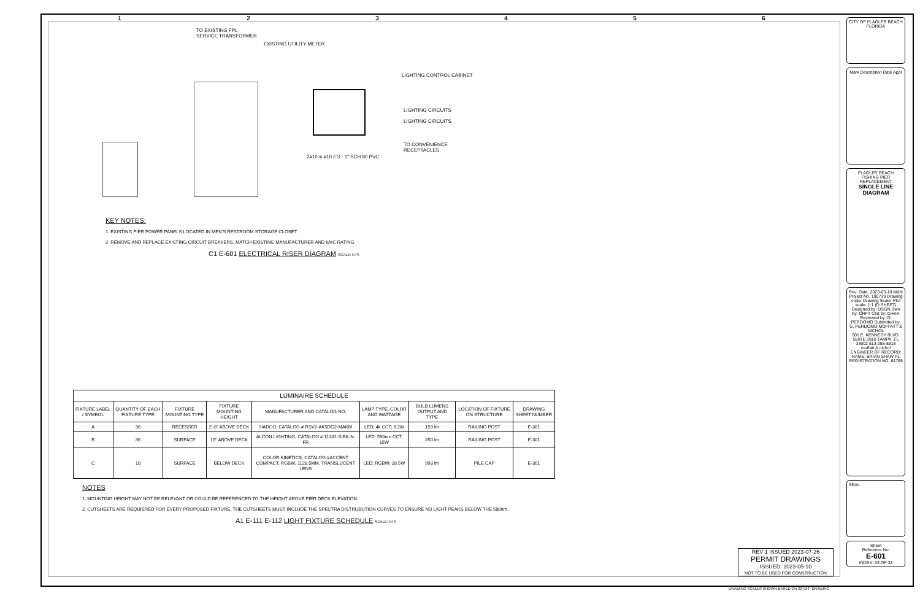1 2 3 4 5 6
TO EXISTING FPL
SERVICE TRANSFORMER
EXISTING UTILITY METER
LIGHTING CONTROL CABINET
LIGHTING CIRCUITS
LIGHTING CIRCUITS
TO CONVENIENCE
RECEPTACLES
2#10 & #10 EG - 1" SCH 80 PVC
KEY NOTES:
1. EXISTING PIER POWER PANELS LOCATED IN MEN'S RESTROOM STORAGE CLOSET.
2. REMOVE AND REPLACE EXISTING CIRCUIT BREAKERS. MATCH EXISTING MANUFACTURER AND kAIC RATING.
C1 E-601 ELECTRICAL RISER DIAGRAM SCALE: NTS
| LUMINAIRE SCHEDULE | | | | | | | | |
| --- | --- | --- | --- | --- | --- | --- | --- | --- |
| FIXTURE LABEL / SYMBOL | QUANTITY OF EACH FIXTURE TYPE | FIXTURE MOUNTING TYPE | FIXTURE MOUNTING HEIGHT | MANUFACTURER AND CATALOG NO. | LAMP TYPE, COLOR AND WATTAGE | BULB LUMENS OUTPUT AND TYPE | LOCATION OF FIXTURE ON STRUCTURE | DRAWING SHEET NUMBER |
| A | 36 | RECESSED | 2'-8" ABOVE DECK | HADCO; CATALOG # RSV2-AK5DG2-MAKM | LED; 4k CCT; 9.2W | 153 lm | RAILING POST | E-301 |
| B | 36 | SURFACE | 18" ABOVE DECK | ALCON LIGHTING; CATALOG # 11241-S-BK-N-FR | LED; 590nm CCT; 15W | 850 lm | RAILING POST | E-301 |
| C | 18 | SURFACE | BELOW DECK | COLOR KINETICS; CATALOG #ACCENT COMPACT, RGBW, 1128.5MM, TRANSLUCENT LENS | LED; RGBW; 28.5W | 993 lm | PILE CAP | E-301 |
NOTES
1. MOUNTING HEIGHT MAY NOT BE RELEVANT OR COULD BE REFERENCED TO THE HEIGHT ABOVE PIER DECK ELEVATION.
2. CUTSHEETS ARE REQUIERED FOR EVERY PROPOSED FIXTURE. THE CUTSHEETS MUST INCLUDE THE SPECTRA DISTRUBUTION CURVES TO ENSURE NO LIGHT PEAKS BELOW THE 580nm.
A1 E-111 E-112 LIGHT FIXTURE SCHEDULE SCALE: NTS
REV 1 ISSUED 2023-07-26
PERMIT DRAWINGS
ISSUED: 2023-05-10
NOT TO BE USED FOR CONSTRUCTION
CITY OF FLAGLER BEACH FLORIDA
Mark Description Date Appr
FLAGLER BEACH FISHING PIER REPLACEMENT
SINGLE LINE DIAGRAM
Rev. Date: 2023-05-10 M&N Project No. 190739 Drawing code: Drawing Scale: Plot scale: 1:1 (D SHEET) Designed by: DSGN Dwn by: DRFT Ckd by: CHKR Reviewed by: G. PERDOMO Submitted by: G. PERDOMO MOFFATT & NICHOL
501 E. KENNEDY BLVD. SUITE 1910 TAMPA, FL 33602 813-258-8818
moffatt & nichol
ENGINEER OF RECORD: NAME: BRIAN SHAW FL REGISTRATION NO. 84768
SEAL
Sheet
Reference No.
E-601
INDEX: 33 OF 33
DRAWING SCALES SHOWN BASED ON 22"x34" DRAWING